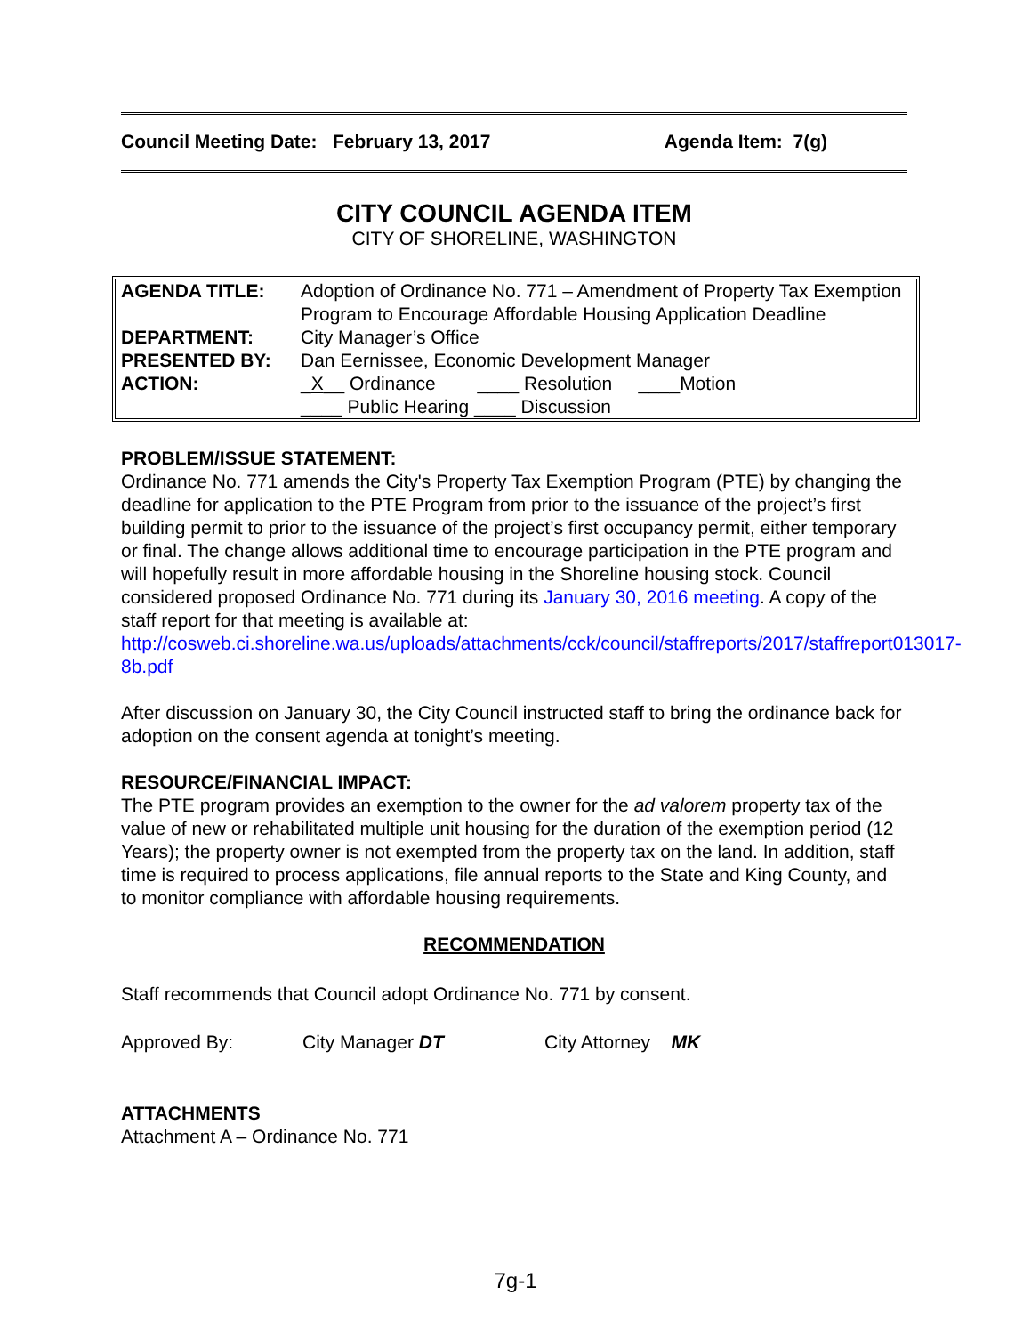Council Meeting Date: February 13, 2017 Agenda Item: 7(g)
CITY COUNCIL AGENDA ITEM
CITY OF SHORELINE, WASHINGTON
| AGENDA TITLE: | Adoption of Ordinance No. 771 – Amendment of Property Tax Exemption Program to Encourage Affordable Housing Application Deadline |
| DEPARTMENT: | City Manager’s Office |
| PRESENTED BY: | Dan Eernissee, Economic Development Manager |
| ACTION: | _ X __ Ordinance ____ Resolution ____Motion ____ Public Hearing ____ Discussion |
PROBLEM/ISSUE STATEMENT:
Ordinance No. 771 amends the City's Property Tax Exemption Program (PTE) by changing the deadline for application to the PTE Program from prior to the issuance of the project’s first building permit to prior to the issuance of the project’s first occupancy permit, either temporary or final. The change allows additional time to encourage participation in the PTE program and will hopefully result in more affordable housing in the Shoreline housing stock. Council considered proposed Ordinance No. 771 during its January 30, 2016 meeting. A copy of the staff report for that meeting is available at: http://cosweb.ci.shoreline.wa.us/uploads/attachments/cck/council/staffreports/2017/staffreport013017-8b.pdf
After discussion on January 30, the City Council instructed staff to bring the ordinance back for adoption on the consent agenda at tonight’s meeting.
RESOURCE/FINANCIAL IMPACT:
The PTE program provides an exemption to the owner for the ad valorem property tax of the value of new or rehabilitated multiple unit housing for the duration of the exemption period (12 Years); the property owner is not exempted from the property tax on the land. In addition, staff time is required to process applications, file annual reports to the State and King County, and to monitor compliance with affordable housing requirements.
RECOMMENDATION
Staff recommends that Council adopt Ordinance No. 771 by consent.
Approved By: City Manager DT City Attorney MK
ATTACHMENTS
Attachment A – Ordinance No. 771
7g-1